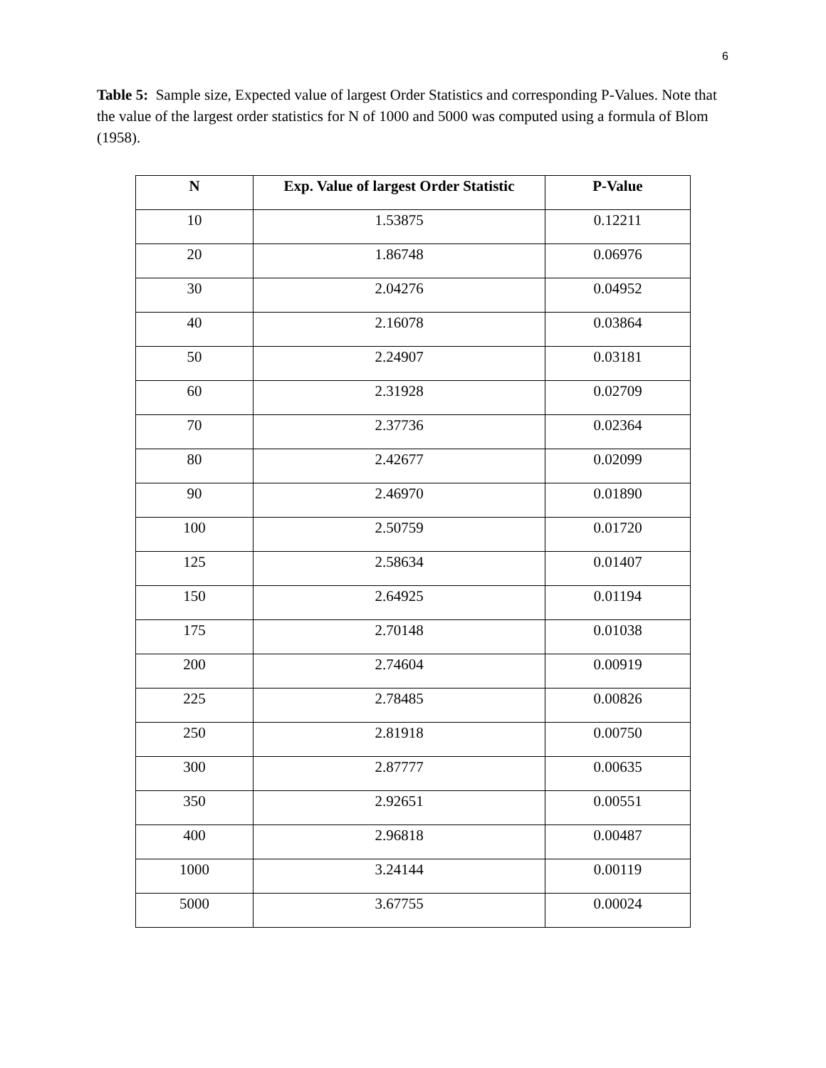6
Table 5: Sample size, Expected value of largest Order Statistics and corresponding P-Values. Note that the value of the largest order statistics for N of 1000 and 5000 was computed using a formula of Blom (1958).
| N | Exp. Value of largest Order Statistic | P-Value |
| --- | --- | --- |
| 10 | 1.53875 | 0.12211 |
| 20 | 1.86748 | 0.06976 |
| 30 | 2.04276 | 0.04952 |
| 40 | 2.16078 | 0.03864 |
| 50 | 2.24907 | 0.03181 |
| 60 | 2.31928 | 0.02709 |
| 70 | 2.37736 | 0.02364 |
| 80 | 2.42677 | 0.02099 |
| 90 | 2.46970 | 0.01890 |
| 100 | 2.50759 | 0.01720 |
| 125 | 2.58634 | 0.01407 |
| 150 | 2.64925 | 0.01194 |
| 175 | 2.70148 | 0.01038 |
| 200 | 2.74604 | 0.00919 |
| 225 | 2.78485 | 0.00826 |
| 250 | 2.81918 | 0.00750 |
| 300 | 2.87777 | 0.00635 |
| 350 | 2.92651 | 0.00551 |
| 400 | 2.96818 | 0.00487 |
| 1000 | 3.24144 | 0.00119 |
| 5000 | 3.67755 | 0.00024 |